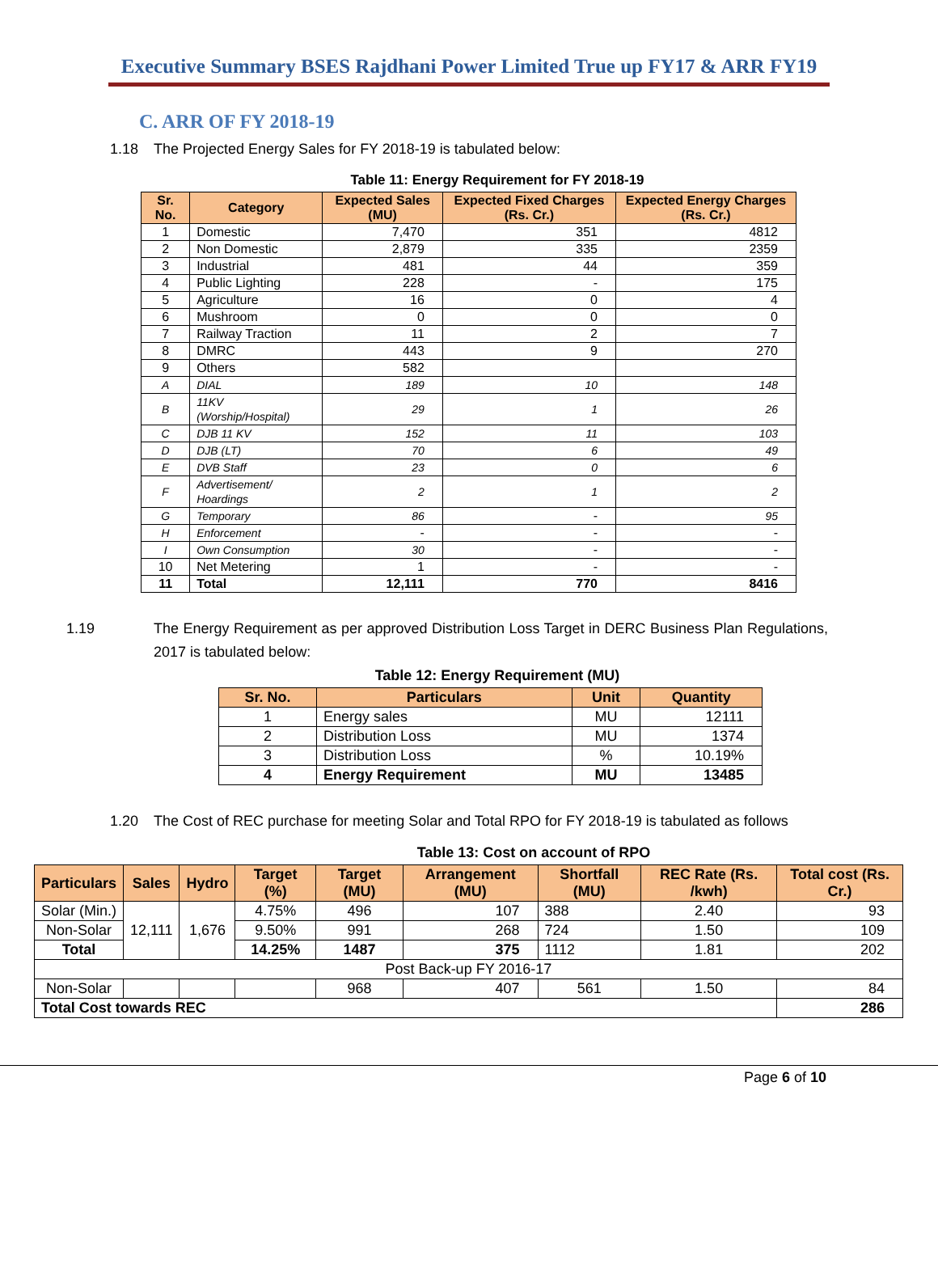Executive Summary BSES Rajdhani Power Limited True up FY17 & ARR FY19
C. ARR OF FY 2018-19
1.18 The Projected Energy Sales for FY 2018-19 is tabulated below:
Table 11: Energy Requirement for FY 2018-19
| Sr. No. | Category | Expected Sales (MU) | Expected Fixed Charges (Rs. Cr.) | Expected Energy Charges (Rs. Cr.) |
| --- | --- | --- | --- | --- |
| 1 | Domestic | 7,470 | 351 | 4812 |
| 2 | Non Domestic | 2,879 | 335 | 2359 |
| 3 | Industrial | 481 | 44 | 359 |
| 4 | Public Lighting | 228 | - | 175 |
| 5 | Agriculture | 16 | 0 | 4 |
| 6 | Mushroom | 0 | 0 | 0 |
| 7 | Railway Traction | 11 | 2 | 7 |
| 8 | DMRC | 443 | 9 | 270 |
| 9 | Others | 582 | | |
| A | DIAL | 189 | 10 | 148 |
| B | 11KV (Worship/Hospital) | 29 | 1 | 26 |
| C | DJB 11 KV | 152 | 11 | 103 |
| D | DJB (LT) | 70 | 6 | 49 |
| E | DVB Staff | 23 | 0 | 6 |
| F | Advertisement/ Hoardings | 2 | 1 | 2 |
| G | Temporary | 86 | - | 95 |
| H | Enforcement | - | - | - |
| I | Own Consumption | 30 | - | - |
| 10 | Net Metering | 1 | - | - |
| 11 | Total | 12,111 | 770 | 8416 |
1.19 The Energy Requirement as per approved Distribution Loss Target in DERC Business Plan Regulations, 2017 is tabulated below:
Table 12: Energy Requirement (MU)
| Sr. No. | Particulars | Unit | Quantity |
| --- | --- | --- | --- |
| 1 | Energy sales | MU | 12111 |
| 2 | Distribution Loss | MU | 1374 |
| 3 | Distribution Loss | % | 10.19% |
| 4 | Energy Requirement | MU | 13485 |
1.20 The Cost of REC purchase for meeting Solar and Total RPO for FY 2018-19 is tabulated as follows
Table 13: Cost on account of RPO
| Particulars | Sales | Hydro | Target (%) | Target (MU) | Arrangement (MU) | Shortfall (MU) | REC Rate (Rs. /kwh) | Total cost (Rs. Cr.) |
| --- | --- | --- | --- | --- | --- | --- | --- | --- |
| Solar (Min.) | 12,111 | 1,676 | 4.75% | 496 | 107 | 388 | 2.40 | 93 |
| Non-Solar | | | 9.50% | 991 | 268 | 724 | 1.50 | 109 |
| Total | | | 14.25% | 1487 | 375 | 1112 | 1.81 | 202 |
| Post Back-up FY 2016-17 | | | | | | | | |
| Non-Solar | | | | 968 | 407 | 561 | 1.50 | 84 |
| Total Cost towards REC | | | | | | | | 286 |
Page 6 of 10